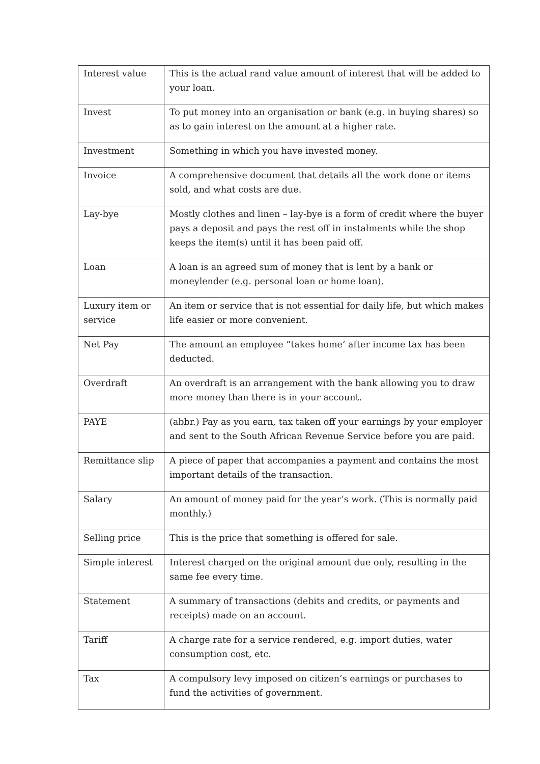| Interest value | This is the actual rand value amount of interest that will be added to your loan. |
| Invest | To put money into an organisation or bank (e.g. in buying shares) so as to gain interest on the amount at a higher rate. |
| Investment | Something in which you have invested money. |
| Invoice | A comprehensive document that details all the work done or items sold, and what costs are due. |
| Lay-bye | Mostly clothes and linen – lay-bye is a form of credit where the buyer pays a deposit and pays the rest off in instalments while the shop keeps the item(s) until it has been paid off. |
| Loan | A loan is an agreed sum of money that is lent by a bank or moneylender (e.g. personal loan or home loan). |
| Luxury item or service | An item or service that is not essential for daily life, but which makes life easier or more convenient. |
| Net Pay | The amount an employee “takes home’ after income tax has been deducted. |
| Overdraft | An overdraft is an arrangement with the bank allowing you to draw more money than there is in your account. |
| PAYE | (abbr.) Pay as you earn, tax taken off your earnings by your employer and sent to the South African Revenue Service before you are paid. |
| Remittance slip | A piece of paper that accompanies a payment and contains the most important details of the transaction. |
| Salary | An amount of money paid for the year’s work. (This is normally paid monthly.) |
| Selling price | This is the price that something is offered for sale. |
| Simple interest | Interest charged on the original amount due only, resulting in the same fee every time. |
| Statement | A summary of transactions (debits and credits, or payments and receipts) made on an account. |
| Tariff | A charge rate for a service rendered, e.g. import duties, water consumption cost, etc. |
| Tax | A compulsory levy imposed on citizen’s earnings or purchases to fund the activities of government. |